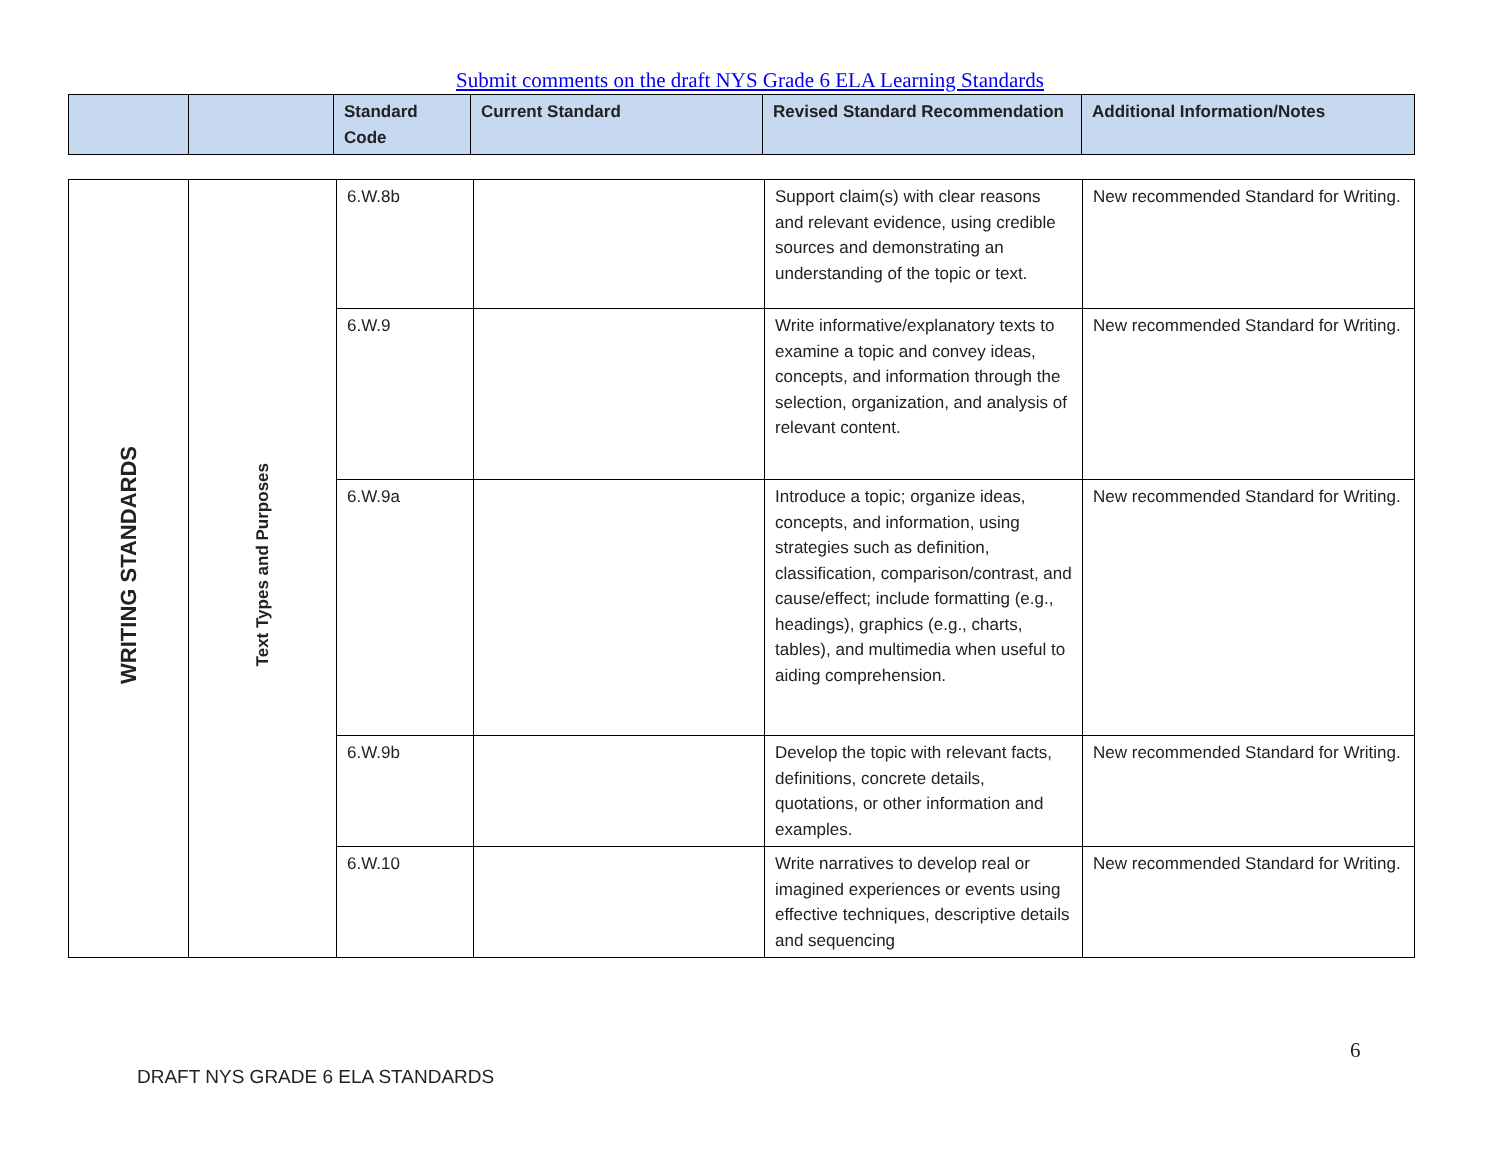Submit comments on the draft NYS Grade 6 ELA Learning Standards
| | | Standard Code | Current Standard | Revised Standard Recommendation | Additional Information/Notes |
| --- | --- | --- | --- | --- | --- |
| WRITING STANDARDS | Text Types and Purposes | 6.W.8b | | Support claim(s) with clear reasons and relevant evidence, using credible sources and demonstrating an understanding of the topic or text. | New recommended Standard for Writing. |
| | | 6.W.9 | | Write informative/explanatory texts to examine a topic and convey ideas, concepts, and information through the selection, organization, and analysis of relevant content. | New recommended Standard for Writing. |
| | | 6.W.9a | | Introduce a topic; organize ideas, concepts, and information, using strategies such as definition, classification, comparison/contrast, and cause/effect; include formatting (e.g., headings), graphics (e.g., charts, tables), and multimedia when useful to aiding comprehension. | New recommended Standard for Writing. |
| | | 6.W.9b | | Develop the topic with relevant facts, definitions, concrete details, quotations, or other information and examples. | New recommended Standard for Writing. |
| | | 6.W.10 | | Write narratives to develop real or imagined experiences or events using effective techniques, descriptive details and sequencing | New recommended Standard for Writing. |
6
DRAFT NYS GRADE 6 ELA STANDARDS